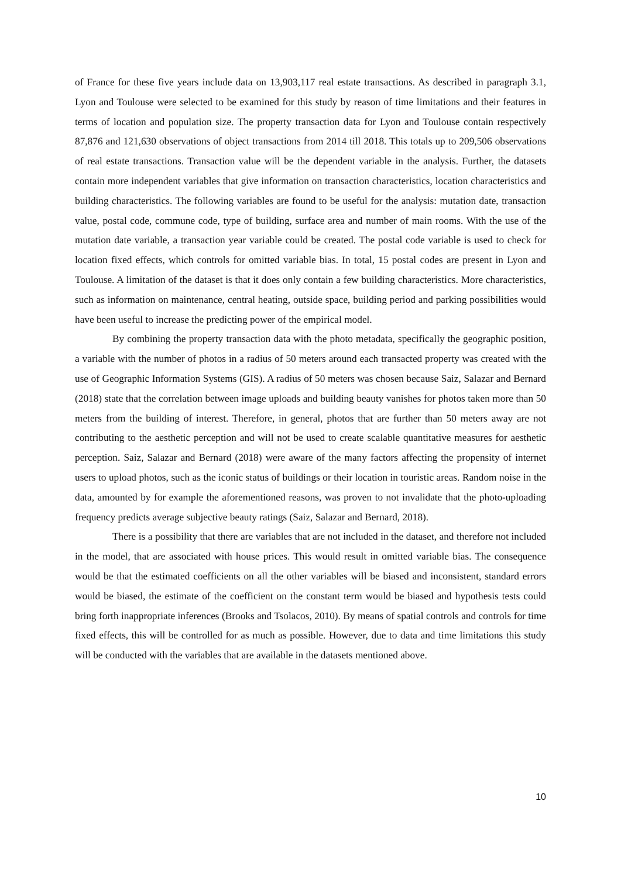of France for these five years include data on 13,903,117 real estate transactions. As described in paragraph 3.1, Lyon and Toulouse were selected to be examined for this study by reason of time limitations and their features in terms of location and population size. The property transaction data for Lyon and Toulouse contain respectively 87,876 and 121,630 observations of object transactions from 2014 till 2018. This totals up to 209,506 observations of real estate transactions. Transaction value will be the dependent variable in the analysis. Further, the datasets contain more independent variables that give information on transaction characteristics, location characteristics and building characteristics. The following variables are found to be useful for the analysis: mutation date, transaction value, postal code, commune code, type of building, surface area and number of main rooms. With the use of the mutation date variable, a transaction year variable could be created. The postal code variable is used to check for location fixed effects, which controls for omitted variable bias. In total, 15 postal codes are present in Lyon and Toulouse. A limitation of the dataset is that it does only contain a few building characteristics. More characteristics, such as information on maintenance, central heating, outside space, building period and parking possibilities would have been useful to increase the predicting power of the empirical model.
By combining the property transaction data with the photo metadata, specifically the geographic position, a variable with the number of photos in a radius of 50 meters around each transacted property was created with the use of Geographic Information Systems (GIS). A radius of 50 meters was chosen because Saiz, Salazar and Bernard (2018) state that the correlation between image uploads and building beauty vanishes for photos taken more than 50 meters from the building of interest. Therefore, in general, photos that are further than 50 meters away are not contributing to the aesthetic perception and will not be used to create scalable quantitative measures for aesthetic perception. Saiz, Salazar and Bernard (2018) were aware of the many factors affecting the propensity of internet users to upload photos, such as the iconic status of buildings or their location in touristic areas. Random noise in the data, amounted by for example the aforementioned reasons, was proven to not invalidate that the photo-uploading frequency predicts average subjective beauty ratings (Saiz, Salazar and Bernard, 2018).
There is a possibility that there are variables that are not included in the dataset, and therefore not included in the model, that are associated with house prices. This would result in omitted variable bias. The consequence would be that the estimated coefficients on all the other variables will be biased and inconsistent, standard errors would be biased, the estimate of the coefficient on the constant term would be biased and hypothesis tests could bring forth inappropriate inferences (Brooks and Tsolacos, 2010). By means of spatial controls and controls for time fixed effects, this will be controlled for as much as possible. However, due to data and time limitations this study will be conducted with the variables that are available in the datasets mentioned above.
10